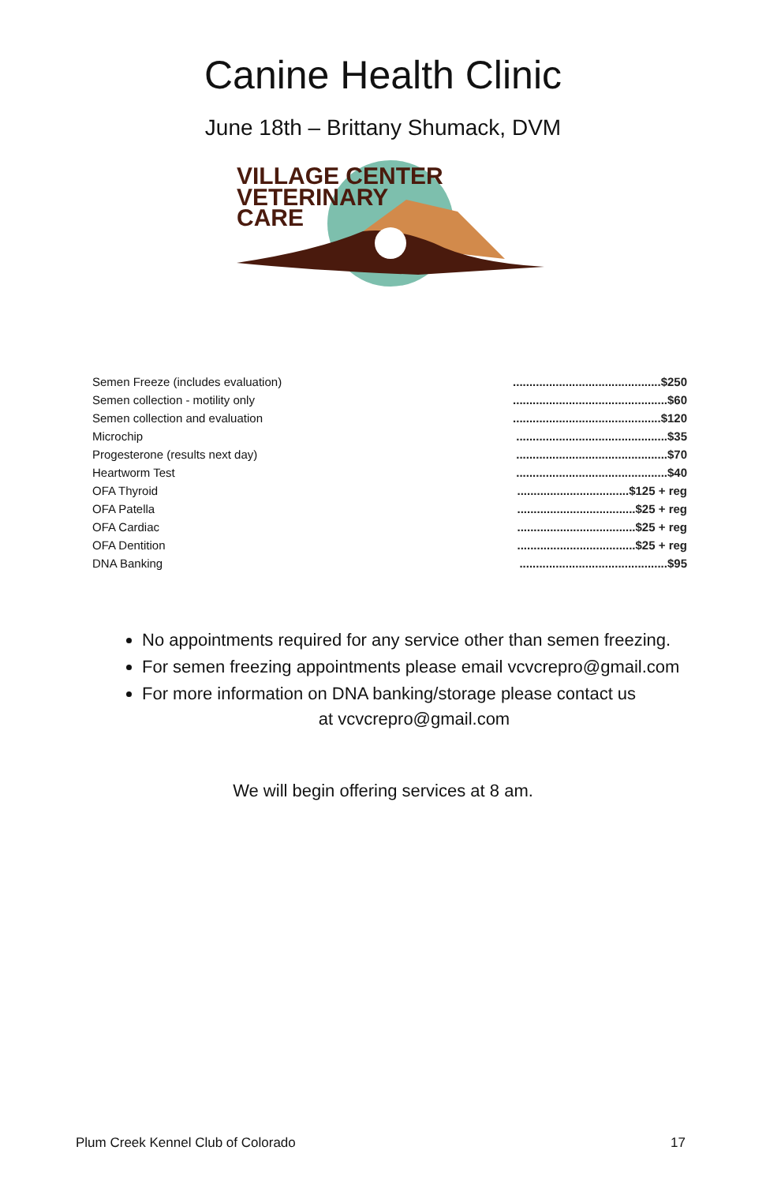Canine Health Clinic
June 18th – Brittany Shumack, DVM
VILLAGE CENTER
VETERINARY
CARE
| Semen Freeze (includes evaluation) | .............................................$250 |
| Semen collection - motility only | ...............................................$60 |
| Semen collection and evaluation | .............................................$120 |
| Microchip | ..............................................$35 |
| Progesterone (results next day) | ..............................................$70 |
| Heartworm Test | ..............................................$40 |
| OFA Thyroid | ..................................$125 + reg |
| OFA Patella | ....................................$25 + reg |
| OFA Cardiac | ....................................$25 + reg |
| OFA Dentition | ....................................$25 + reg |
| DNA Banking | .............................................$95 |
No appointments required for any service other than semen freezing.
For semen freezing appointments please email vcvcrepro@gmail.com
For more information on DNA banking/storage please contact us
at vcvcrepro@gmail.com
We will begin offering services at 8 am.
Plum Creek Kennel Club of Colorado 17